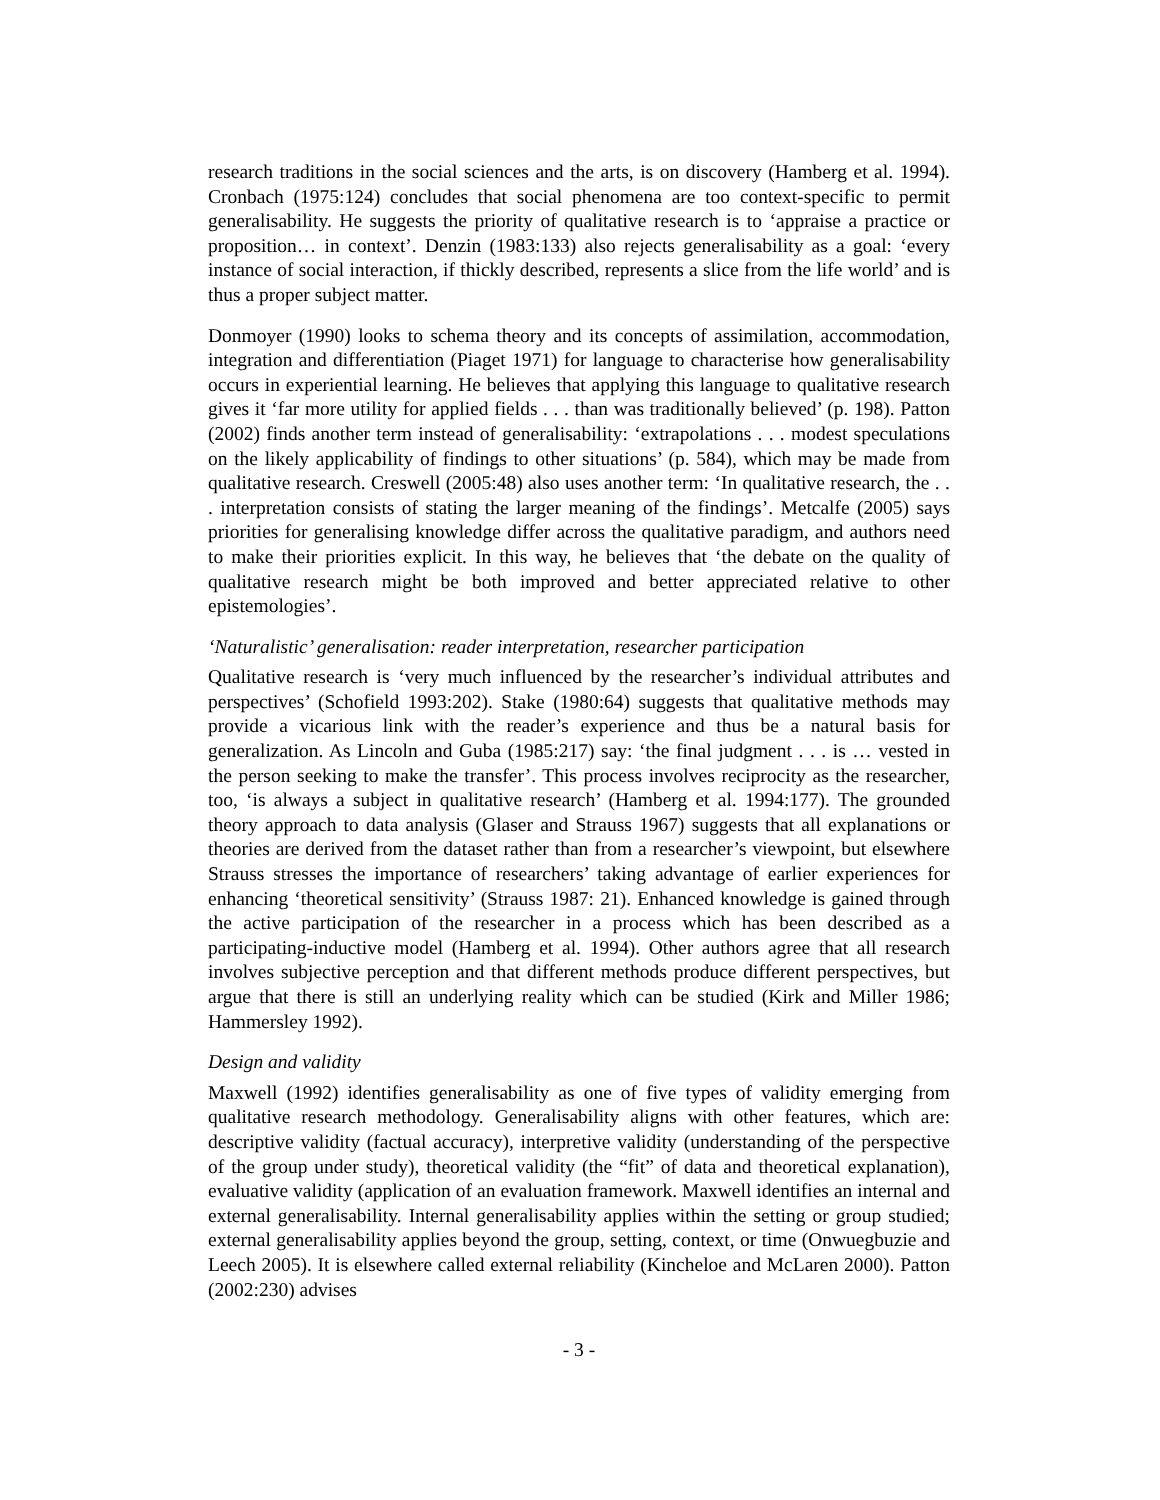research traditions in the social sciences and the arts, is on discovery (Hamberg et al. 1994). Cronbach (1975:124) concludes that social phenomena are too context-specific to permit generalisability. He suggests the priority of qualitative research is to ‘appraise a practice or proposition… in context’. Denzin (1983:133) also rejects generalisability as a goal: ‘every instance of social interaction, if thickly described, represents a slice from the life world’ and is thus a proper subject matter.
Donmoyer (1990) looks to schema theory and its concepts of assimilation, accommodation, integration and differentiation (Piaget 1971) for language to characterise how generalisability occurs in experiential learning. He believes that applying this language to qualitative research gives it ‘far more utility for applied fields . . . than was traditionally believed’ (p. 198). Patton (2002) finds another term instead of generalisability: ‘extrapolations . . . modest speculations on the likely applicability of findings to other situations’ (p. 584), which may be made from qualitative research. Creswell (2005:48) also uses another term: ‘In qualitative research, the . . . interpretation consists of stating the larger meaning of the findings’. Metcalfe (2005) says priorities for generalising knowledge differ across the qualitative paradigm, and authors need to make their priorities explicit. In this way, he believes that ‘the debate on the quality of qualitative research might be both improved and better appreciated relative to other epistemologies’.
‘Naturalistic’ generalisation: reader interpretation, researcher participation
Qualitative research is ‘very much influenced by the researcher’s individual attributes and perspectives’ (Schofield 1993:202). Stake (1980:64) suggests that qualitative methods may provide a vicarious link with the reader’s experience and thus be a natural basis for generalization. As Lincoln and Guba (1985:217) say: ‘the final judgment . . . is … vested in the person seeking to make the transfer’. This process involves reciprocity as the researcher, too, ‘is always a subject in qualitative research’ (Hamberg et al. 1994:177). The grounded theory approach to data analysis (Glaser and Strauss 1967) suggests that all explanations or theories are derived from the dataset rather than from a researcher’s viewpoint, but elsewhere Strauss stresses the importance of researchers’ taking advantage of earlier experiences for enhancing ‘theoretical sensitivity’ (Strauss 1987: 21). Enhanced knowledge is gained through the active participation of the researcher in a process which has been described as a participating-inductive model (Hamberg et al. 1994). Other authors agree that all research involves subjective perception and that different methods produce different perspectives, but argue that there is still an underlying reality which can be studied (Kirk and Miller 1986; Hammersley 1992).
Design and validity
Maxwell (1992) identifies generalisability as one of five types of validity emerging from qualitative research methodology. Generalisability aligns with other features, which are: descriptive validity (factual accuracy), interpretive validity (understanding of the perspective of the group under study), theoretical validity (the “fit” of data and theoretical explanation), evaluative validity (application of an evaluation framework. Maxwell identifies an internal and external generalisability. Internal generalisability applies within the setting or group studied; external generalisability applies beyond the group, setting, context, or time (Onwuegbuzie and Leech 2005). It is elsewhere called external reliability (Kincheloe and McLaren 2000). Patton (2002:230) advises
- 3 -